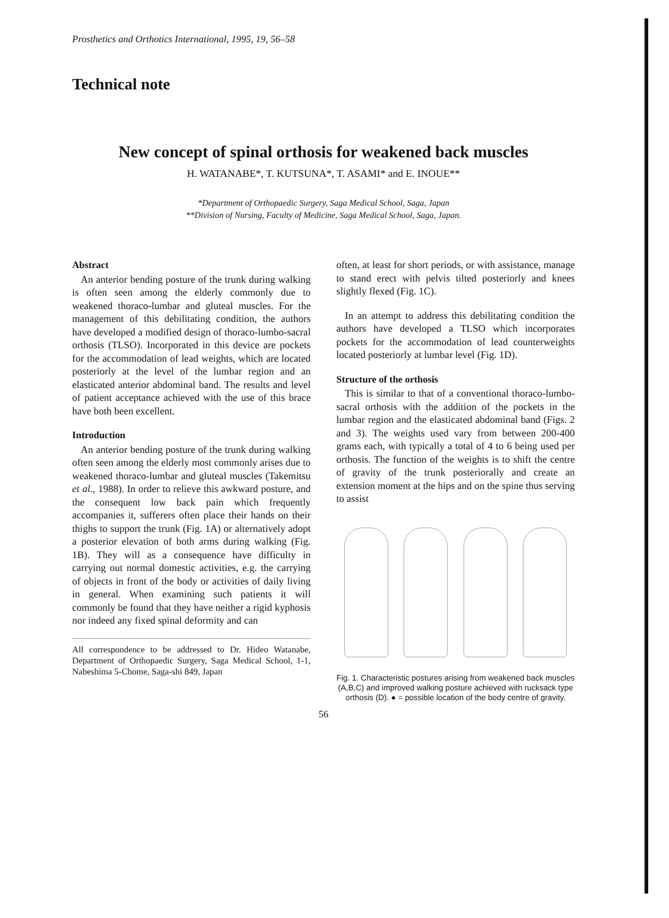Prosthetics and Orthotics International, 1995, 19, 56–58
Technical note
New concept of spinal orthosis for weakened back muscles
H. WATANABE*, T. KUTSUNA*, T. ASAMI* and E. INOUE**
*Department of Orthopaedic Surgery, Saga Medical School, Saga, Japan
**Division of Nursing, Faculty of Medicine, Saga Medical School, Saga, Japan.
Abstract
An anterior bending posture of the trunk during walking is often seen among the elderly commonly due to weakened thoraco-lumbar and gluteal muscles. For the management of this debilitating condition, the authors have developed a modified design of thoraco-lumbo-sacral orthosis (TLSO). Incorporated in this device are pockets for the accommodation of lead weights, which are located posteriorly at the level of the lumbar region and an elasticated anterior abdominal band. The results and level of patient acceptance achieved with the use of this brace have both been excellent.
Introduction
An anterior bending posture of the trunk during walking often seen among the elderly most commonly arises due to weakened thoraco-lumbar and gluteal muscles (Takemitsu et al., 1988). In order to relieve this awkward posture, and the consequent low back pain which frequently accompanies it, sufferers often place their hands on their thighs to support the trunk (Fig. 1A) or alternatively adopt a posterior elevation of both arms during walking (Fig. 1B). They will as a consequence have difficulty in carrying out normal domestic activities, e.g. the carrying of objects in front of the body or activities of daily living in general. When examining such patients it will commonly be found that they have neither a rigid kyphosis nor indeed any fixed spinal deformity and can
All correspondence to be addressed to Dr. Hideo Watanabe, Department of Orthopaedic Surgery, Saga Medical School, 1-1, Nabeshima 5-Chome, Saga-shi 849, Japan
often, at least for short periods, or with assistance, manage to stand erect with pelvis tilted posteriorly and knees slightly flexed (Fig. 1C).
In an attempt to address this debilitating condition the authors have developed a TLSO which incorporates pockets for the accommodation of lead counterweights located posteriorly at lumbar level (Fig. 1D).
Structure of the orthosis
This is similar to that of a conventional thoraco-lumbo-sacral orthosis with the addition of the pockets in the lumbar region and the elasticated abdominal band (Figs. 2 and 3). The weights used vary from between 200-400 grams each, with typically a total of 4 to 6 being used per orthosis. The function of the weights is to shift the centre of gravity of the trunk posteriorally and create an extension moment at the hips and on the spine thus serving to assist
Fig. 1. Characteristic postures arising from weakened back muscles (A,B,C) and improved walking posture achieved with rucksack type orthosis (D). ● = possible location of the body centre of gravity.
56